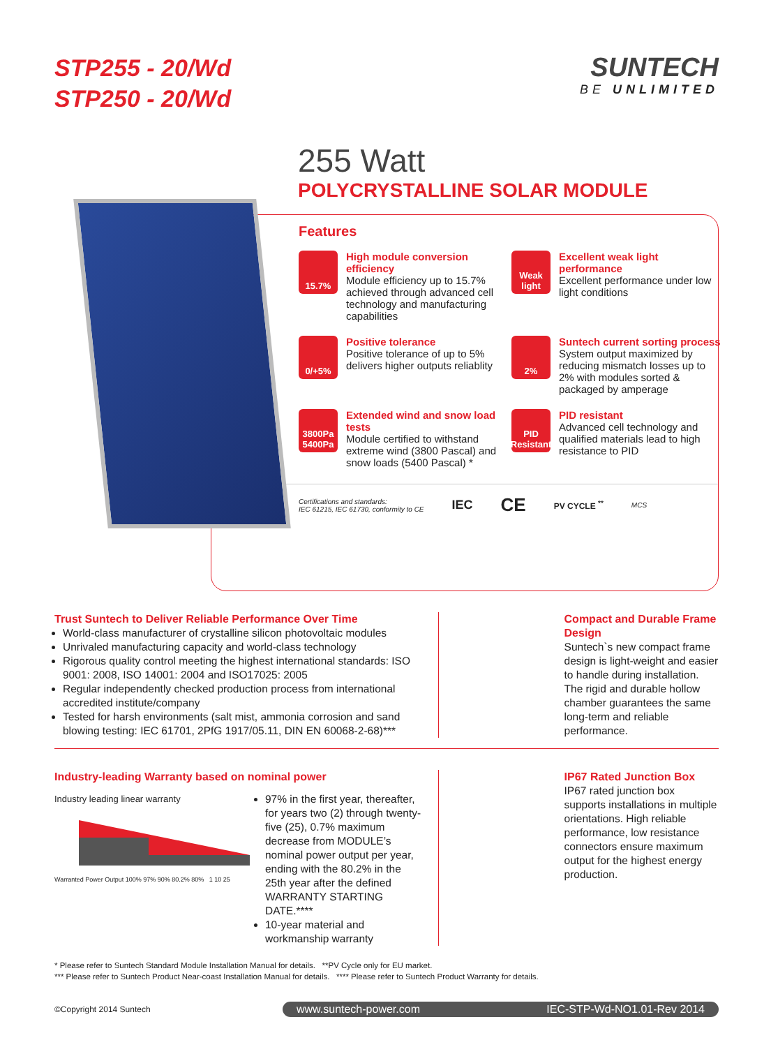STP255 - 20/Wd
STP250 - 20/Wd
SUNTECH
BE UNLIMITED
255 Watt
POLYCRYSTALLINE SOLAR MODULE
Features
15.7%
High module conversion efficiency
Module efficiency up to 15.7% achieved through advanced cell technology and manufacturing capabilities
Weak light
Excellent weak light performance
Excellent performance under low light conditions
0/+5%
Positive tolerance
Positive tolerance of up to 5% delivers higher outputs reliablity
2%
Suntech current sorting process
System output maximized by reducing mismatch losses up to 2% with modules sorted & packaged by amperage
3800Pa 5400Pa
Extended wind and snow load tests
Module certified to withstand extreme wind (3800 Pascal) and snow loads (5400 Pascal) *
PID Resistant
PID resistant
Advanced cell technology and qualified materials lead to high resistance to PID
Certifications and standards:
IEC 61215, IEC 61730, conformity to CE
IEC CE PV CYCLE <sup>**</sup> MCS
Trust Suntech to Deliver Reliable Performance Over Time
World-class manufacturer of crystalline silicon photovoltaic modules
Unrivaled manufacturing capacity and world-class technology
Rigorous quality control meeting the highest international standards: ISO 9001: 2008, ISO 14001: 2004 and ISO17025: 2005
Regular independently checked production process from international accredited institute/company
Tested for harsh environments (salt mist, ammonia corrosion and sand blowing testing: IEC 61701, 2PfG 1917/05.11, DIN EN 60068-2-68)***
Compact and Durable Frame Design
Suntech`s new compact frame design is light-weight and easier to handle during installation. The rigid and durable hollow chamber guarantees the same long-term and reliable performance.
Industry-leading Warranty based on nominal power
Industry leading linear warranty
Warranted Power Output 100% 97% 90% 80.2% 80% 1 10 25
97% in the first year, thereafter, for years two (2) through twenty-five (25), 0.7% maximum decrease from MODULE’s nominal power output per year, ending with the 80.2% in the 25th year after the defined WARRANTY STARTING DATE.****
10-year material and workmanship warranty
IP67 Rated Junction Box
IP67 rated junction box supports installations in multiple orientations. High reliable performance, low resistance connectors ensure maximum output for the highest energy production.
* Please refer to Suntech Standard Module Installation Manual for details. **PV Cycle only for EU market.
*** Please refer to Suntech Product Near-coast Installation Manual for details. **** Please refer to Suntech Product Warranty for details.
©Copyright 2014 Suntech
www.suntech-power.com IEC-STP-Wd-NO1.01-Rev 2014